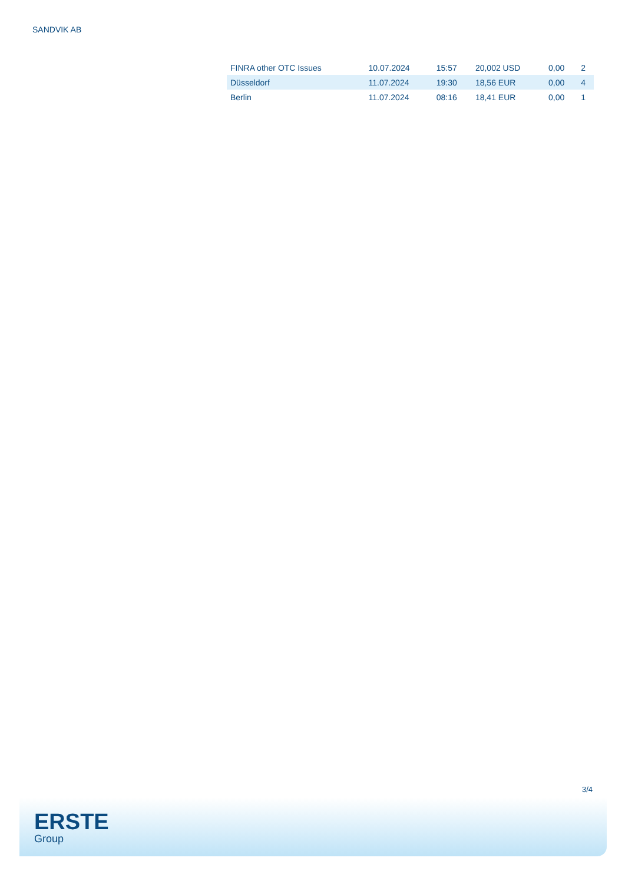SANDVIK AB
| FINRA other OTC Issues | 10.07.2024 | 15:57 | 20,002 USD | 0,00 | 2 |
| Düsseldorf | 11.07.2024 | 19:30 | 18,56 EUR | 0,00 | 4 |
| Berlin | 11.07.2024 | 08:16 | 18,41 EUR | 0,00 | 1 |
3/4
ERSTE
Group